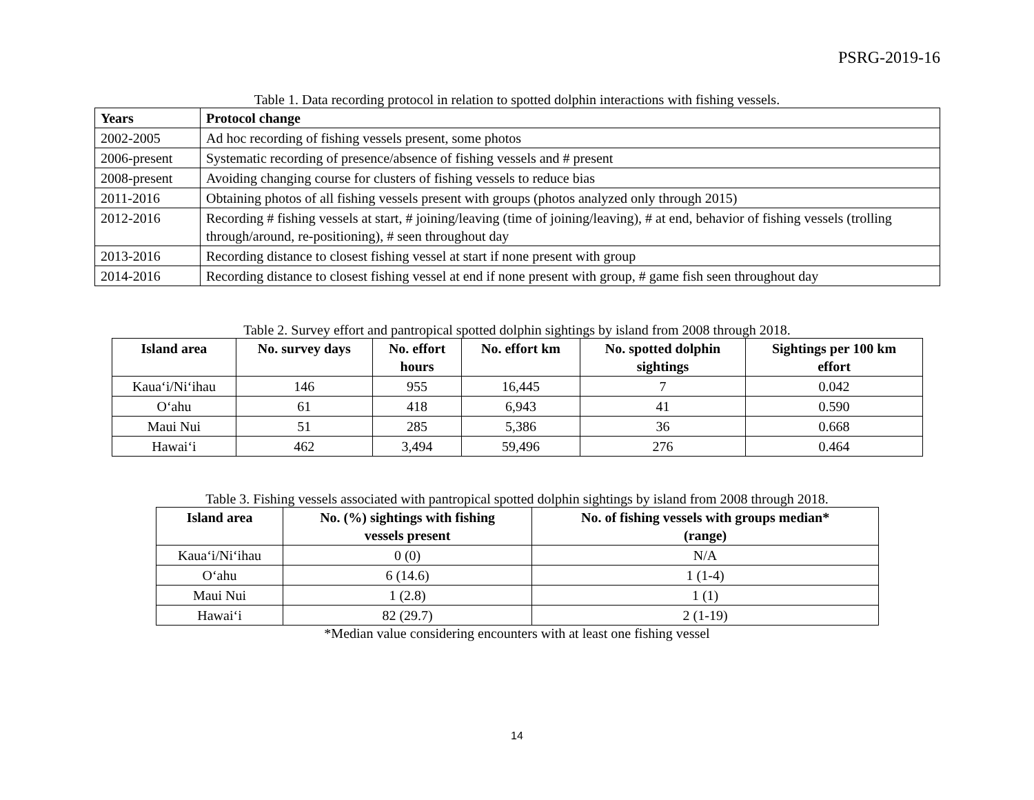PSRG-2019-16
Table 1. Data recording protocol in relation to spotted dolphin interactions with fishing vessels.
| Years | Protocol change |
| --- | --- |
| 2002-2005 | Ad hoc recording of fishing vessels present, some photos |
| 2006-present | Systematic recording of presence/absence of fishing vessels and # present |
| 2008-present | Avoiding changing course for clusters of fishing vessels to reduce bias |
| 2011-2016 | Obtaining photos of all fishing vessels present with groups (photos analyzed only through 2015) |
| 2012-2016 | Recording # fishing vessels at start, # joining/leaving (time of joining/leaving), # at end, behavior of fishing vessels (trolling through/around, re-positioning), # seen throughout day |
| 2013-2016 | Recording distance to closest fishing vessel at start if none present with group |
| 2014-2016 | Recording distance to closest fishing vessel at end if none present with group, # game fish seen throughout day |
Table 2. Survey effort and pantropical spotted dolphin sightings by island from 2008 through 2018.
| Island area | No. survey days | No. effort hours | No. effort km | No. spotted dolphin sightings | Sightings per 100 km effort |
| --- | --- | --- | --- | --- | --- |
| Kaua‘i/Ni‘ihau | 146 | 955 | 16,445 | 7 | 0.042 |
| O‘ahu | 61 | 418 | 6,943 | 41 | 0.590 |
| Maui Nui | 51 | 285 | 5,386 | 36 | 0.668 |
| Hawai‘i | 462 | 3,494 | 59,496 | 276 | 0.464 |
Table 3. Fishing vessels associated with pantropical spotted dolphin sightings by island from 2008 through 2018.
| Island area | No. (%) sightings with fishing vessels present | No. of fishing vessels with groups median* (range) |
| --- | --- | --- |
| Kaua‘i/Ni‘ihau | 0 (0) | N/A |
| O‘ahu | 6 (14.6) | 1 (1-4) |
| Maui Nui | 1 (2.8) | 1 (1) |
| Hawai‘i | 82 (29.7) | 2 (1-19) |
*Median value considering encounters with at least one fishing vessel
14